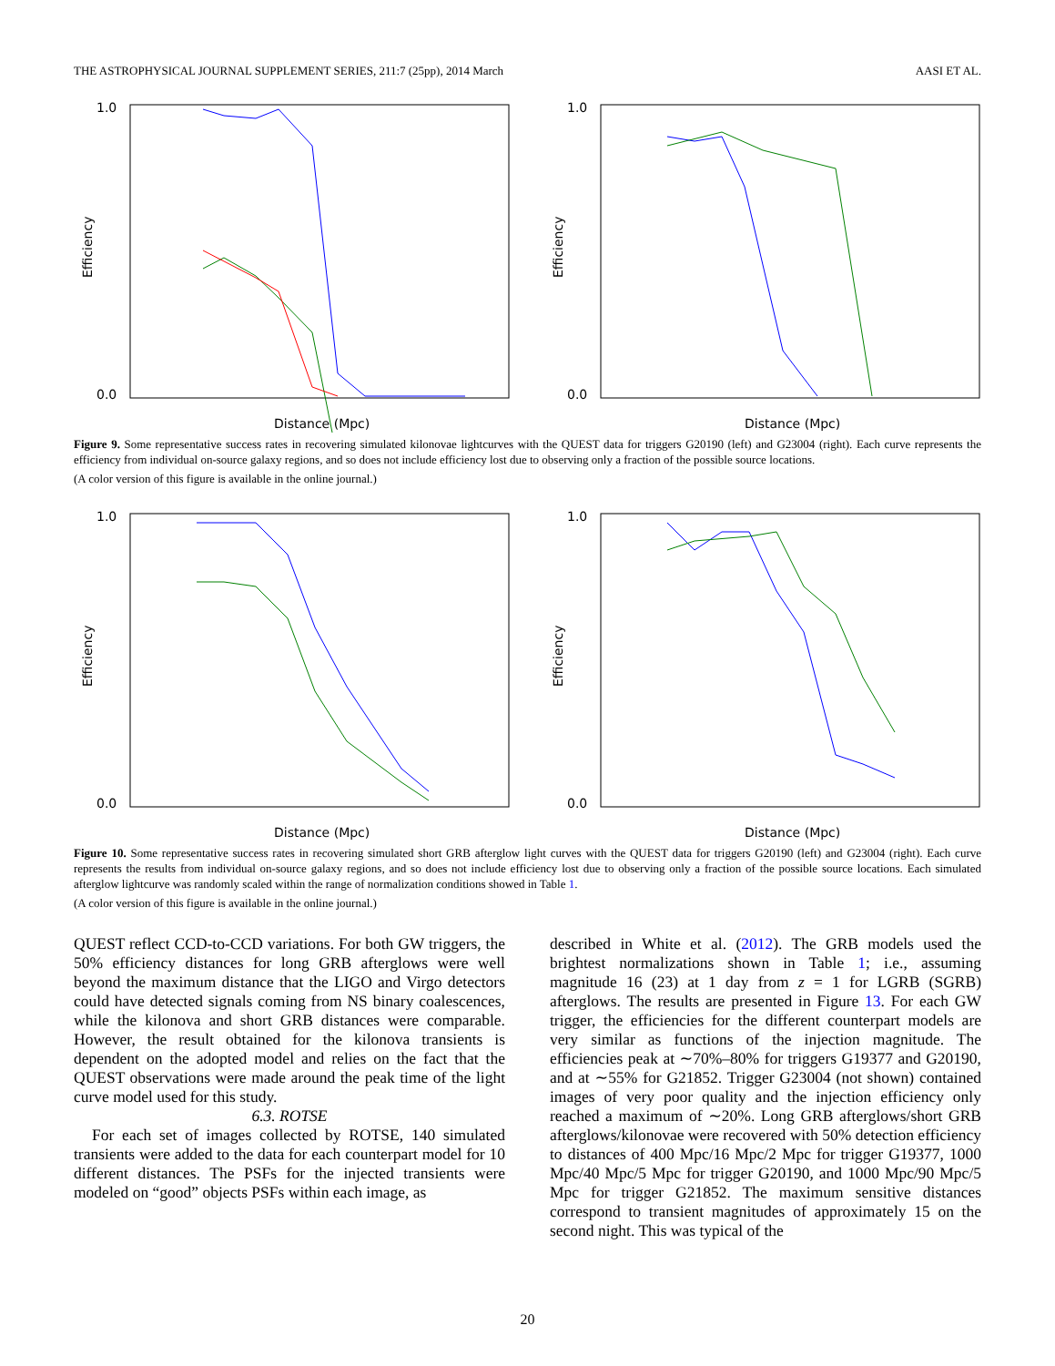THE ASTROPHYSICAL JOURNAL SUPPLEMENT SERIES, 211:7 (25pp), 2014 March AASI ET AL.
Efficiency
Distance (Mpc)
1.0
0.0
Efficiency
Distance (Mpc)
1.0
0.0
Figure 9. Some representative success rates in recovering simulated kilonovae lightcurves with the QUEST data for triggers G20190 (left) and G23004 (right). Each curve represents the efficiency from individual on-source galaxy regions, and so does not include efficiency lost due to observing only a fraction of the possible source locations.
(A color version of this figure is available in the online journal.)
Efficiency
Distance (Mpc)
1.0
0.0
Efficiency
Distance (Mpc)
1.0
0.0
Figure 10. Some representative success rates in recovering simulated short GRB afterglow light curves with the QUEST data for triggers G20190 (left) and G23004 (right). Each curve represents the results from individual on-source galaxy regions, and so does not include efficiency lost due to observing only a fraction of the possible source locations. Each simulated afterglow lightcurve was randomly scaled within the range of normalization conditions showed in Table 1.
(A color version of this figure is available in the online journal.)
QUEST reflect CCD-to-CCD variations. For both GW triggers, the 50% efficiency distances for long GRB afterglows were well beyond the maximum distance that the LIGO and Virgo detectors could have detected signals coming from NS binary coalescences, while the kilonova and short GRB distances were comparable. However, the result obtained for the kilonova transients is dependent on the adopted model and relies on the fact that the QUEST observations were made around the peak time of the light curve model used for this study.
6.3. ROTSE
For each set of images collected by ROTSE, 140 simulated transients were added to the data for each counterpart model for 10 different distances. The PSFs for the injected transients were modeled on “good” objects PSFs within each image, as
described in White et al. (2012). The GRB models used the brightest normalizations shown in Table 1; i.e., assuming magnitude 16 (23) at 1 day from z = 1 for LGRB (SGRB) afterglows. The results are presented in Figure 13. For each GW trigger, the efficiencies for the different counterpart models are very similar as functions of the injection magnitude. The efficiencies peak at ∼70%–80% for triggers G19377 and G20190, and at ∼55% for G21852. Trigger G23004 (not shown) contained images of very poor quality and the injection efficiency only reached a maximum of ∼20%. Long GRB afterglows/short GRB afterglows/kilonovae were recovered with 50% detection efficiency to distances of 400 Mpc/16 Mpc/2 Mpc for trigger G19377, 1000 Mpc/40 Mpc/5 Mpc for trigger G20190, and 1000 Mpc/90 Mpc/5 Mpc for trigger G21852. The maximum sensitive distances correspond to transient magnitudes of approximately 15 on the second night. This was typical of the
20